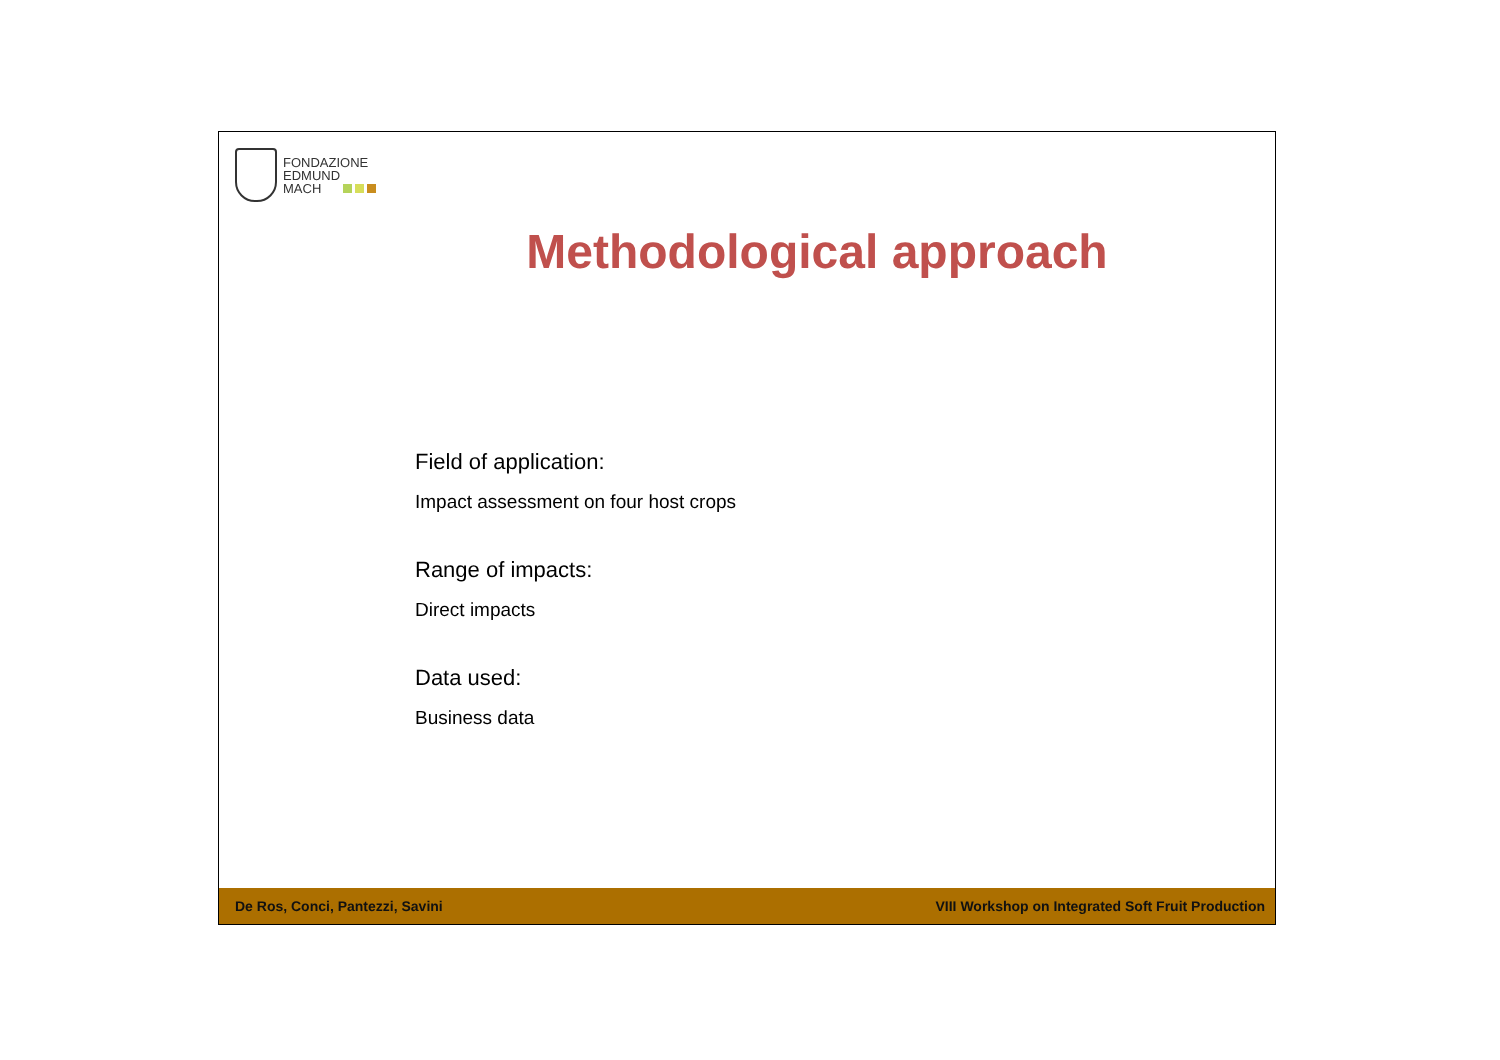FONDAZIONE
EDMUND
MACH
Methodological approach
Field of application:
Impact assessment on four host crops
Range of impacts:
Direct impacts
Data used:
Business data
De Ros, Conci, Pantezzi, Savini VIII Workshop on Integrated Soft Fruit Production